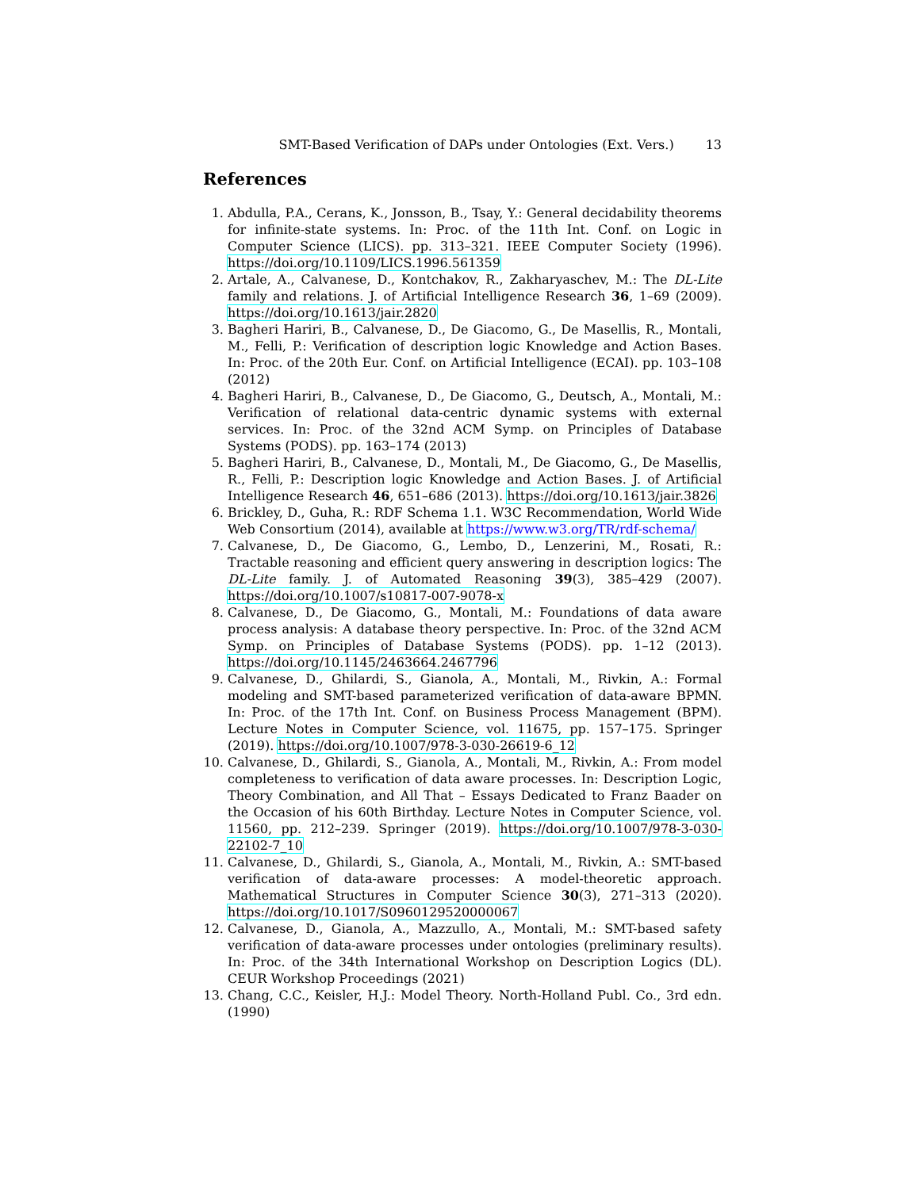SMT-Based Verification of DAPs under Ontologies (Ext. Vers.) 13
References
1. Abdulla, P.A., Cerans, K., Jonsson, B., Tsay, Y.: General decidability theorems for infinite-state systems. In: Proc. of the 11th Int. Conf. on Logic in Computer Science (LICS). pp. 313–321. IEEE Computer Society (1996). https://doi.org/10.1109/LICS.1996.561359
2. Artale, A., Calvanese, D., Kontchakov, R., Zakharyaschev, M.: The DL-Lite family and relations. J. of Artificial Intelligence Research 36, 1–69 (2009). https://doi.org/10.1613/jair.2820
3. Bagheri Hariri, B., Calvanese, D., De Giacomo, G., De Masellis, R., Montali, M., Felli, P.: Verification of description logic Knowledge and Action Bases. In: Proc. of the 20th Eur. Conf. on Artificial Intelligence (ECAI). pp. 103–108 (2012)
4. Bagheri Hariri, B., Calvanese, D., De Giacomo, G., Deutsch, A., Montali, M.: Verification of relational data-centric dynamic systems with external services. In: Proc. of the 32nd ACM Symp. on Principles of Database Systems (PODS). pp. 163–174 (2013)
5. Bagheri Hariri, B., Calvanese, D., Montali, M., De Giacomo, G., De Masellis, R., Felli, P.: Description logic Knowledge and Action Bases. J. of Artificial Intelligence Research 46, 651–686 (2013). https://doi.org/10.1613/jair.3826
6. Brickley, D., Guha, R.: RDF Schema 1.1. W3C Recommendation, World Wide Web Consortium (2014), available at https://www.w3.org/TR/rdf-schema/
7. Calvanese, D., De Giacomo, G., Lembo, D., Lenzerini, M., Rosati, R.: Tractable reasoning and efficient query answering in description logics: The DL-Lite family. J. of Automated Reasoning 39(3), 385–429 (2007). https://doi.org/10.1007/s10817-007-9078-x
8. Calvanese, D., De Giacomo, G., Montali, M.: Foundations of data aware process analysis: A database theory perspective. In: Proc. of the 32nd ACM Symp. on Principles of Database Systems (PODS). pp. 1–12 (2013). https://doi.org/10.1145/2463664.2467796
9. Calvanese, D., Ghilardi, S., Gianola, A., Montali, M., Rivkin, A.: Formal modeling and SMT-based parameterized verification of data-aware BPMN. In: Proc. of the 17th Int. Conf. on Business Process Management (BPM). Lecture Notes in Computer Science, vol. 11675, pp. 157–175. Springer (2019). https://doi.org/10.1007/978-3-030-26619-6_12
10. Calvanese, D., Ghilardi, S., Gianola, A., Montali, M., Rivkin, A.: From model completeness to verification of data aware processes. In: Description Logic, Theory Combination, and All That – Essays Dedicated to Franz Baader on the Occasion of his 60th Birthday. Lecture Notes in Computer Science, vol. 11560, pp. 212–239. Springer (2019). https://doi.org/10.1007/978-3-030-22102-7_10
11. Calvanese, D., Ghilardi, S., Gianola, A., Montali, M., Rivkin, A.: SMT-based verification of data-aware processes: A model-theoretic approach. Mathematical Structures in Computer Science 30(3), 271–313 (2020). https://doi.org/10.1017/S0960129520000067
12. Calvanese, D., Gianola, A., Mazzullo, A., Montali, M.: SMT-based safety verification of data-aware processes under ontologies (preliminary results). In: Proc. of the 34th International Workshop on Description Logics (DL). CEUR Workshop Proceedings (2021)
13. Chang, C.C., Keisler, H.J.: Model Theory. North-Holland Publ. Co., 3rd edn. (1990)